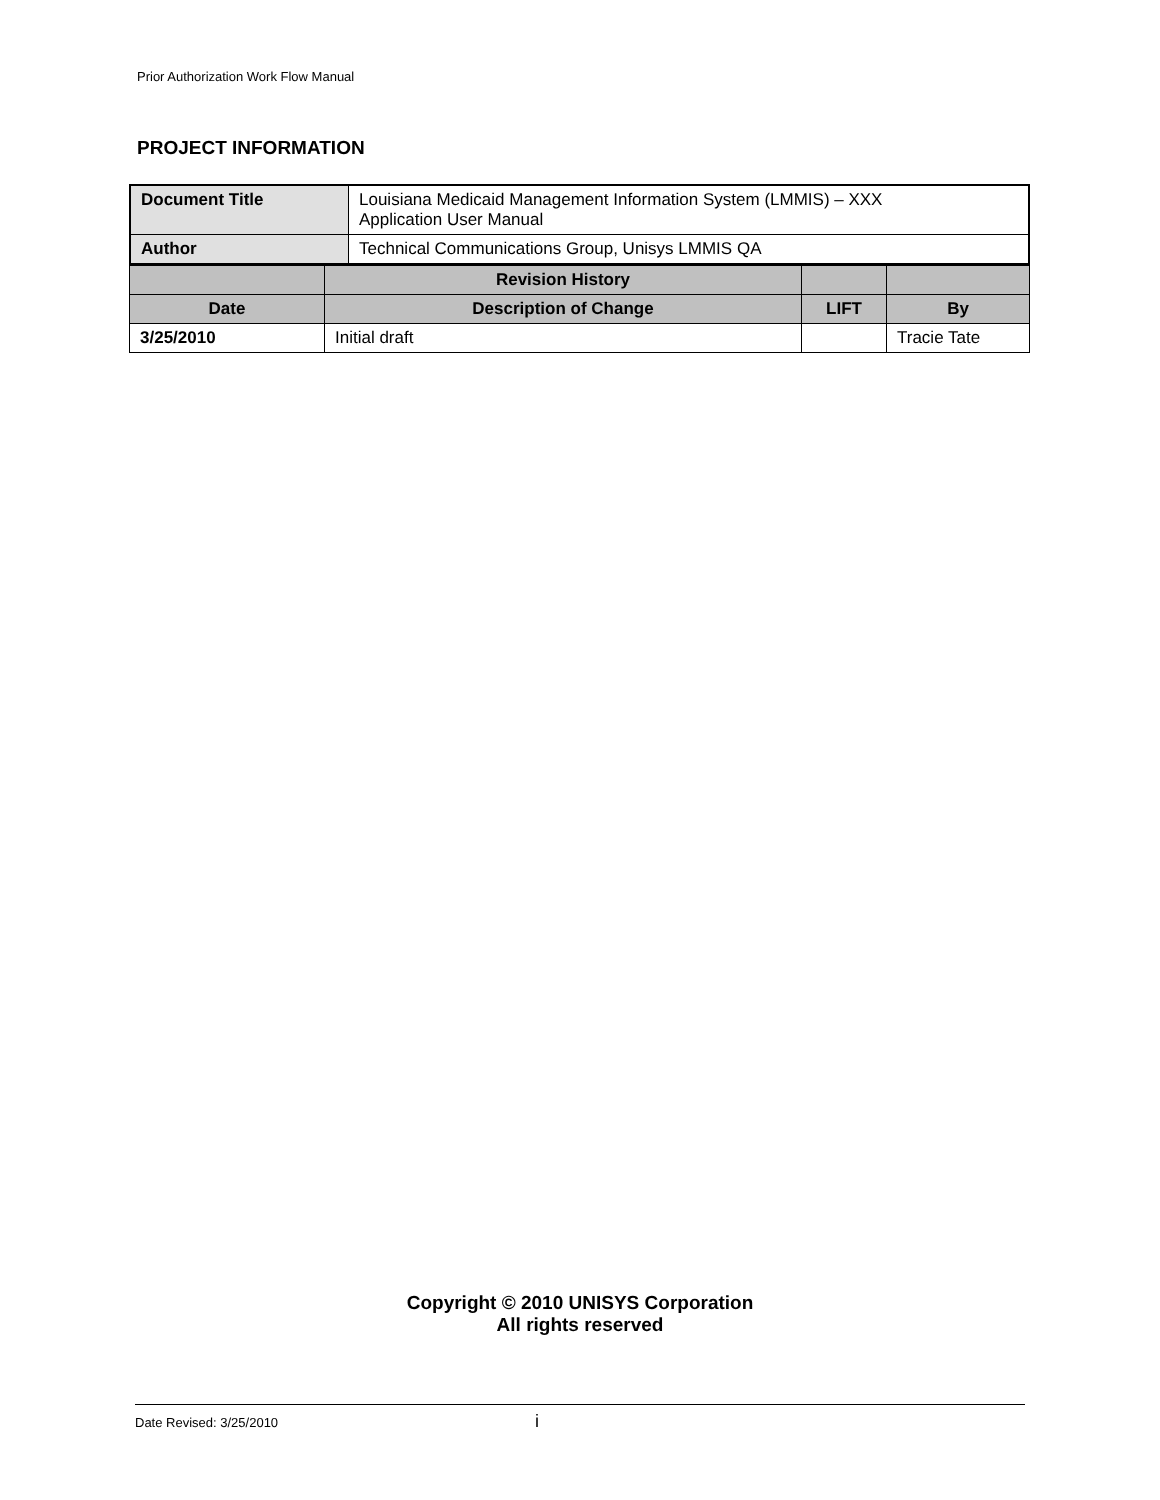Prior Authorization Work Flow Manual
PROJECT INFORMATION
| Document Title | Louisiana Medicaid Management Information System (LMMIS) – XXX Application User Manual |
| Author | Technical Communications Group, Unisys LMMIS QA |
| | Revision History | | |
| Date | Description of Change | LIFT | By |
| 3/25/2010 | Initial draft | | Tracie Tate |
Copyright © 2010 UNISYS Corporation
All rights reserved
Date Revised: 3/25/2010 i